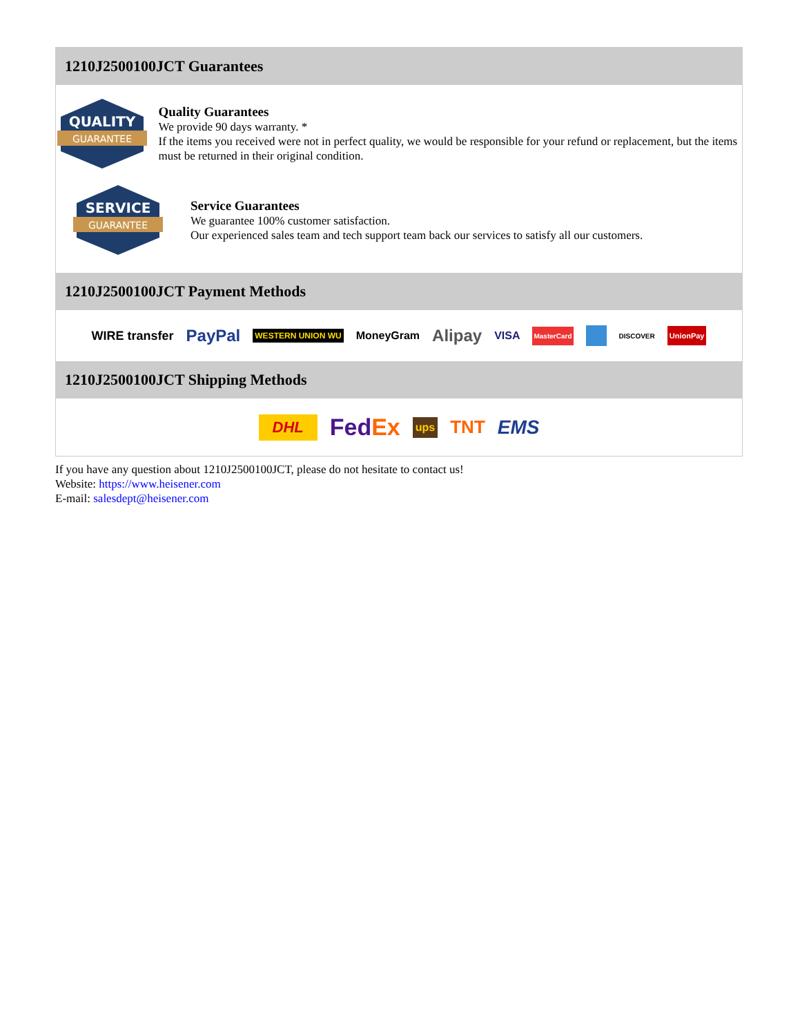1210J2500100JCT Guarantees
QUALITY
GUARANTEE
Quality Guarantees
We provide 90 days warranty. *
If the items you received were not in perfect quality, we would be responsible for your refund or replacement, but the items must be returned in their original condition.
SERVICE
GUARANTEE
Service Guarantees
We guarantee 100% customer satisfaction.
Our experienced sales team and tech support team back our services to satisfy all our customers.
1210J2500100JCT Payment Methods
WIRE transfer PayPal WESTERN UNION WU MoneyGram Alipay VISA MasterCard DISCOVER UnionPay
1210J2500100JCT Shipping Methods
DHL FedEx ups TNT EMS
If you have any question about 1210J2500100JCT, please do not hesitate to contact us!
Website: https://www.heisener.com
E-mail: salesdept@heisener.com